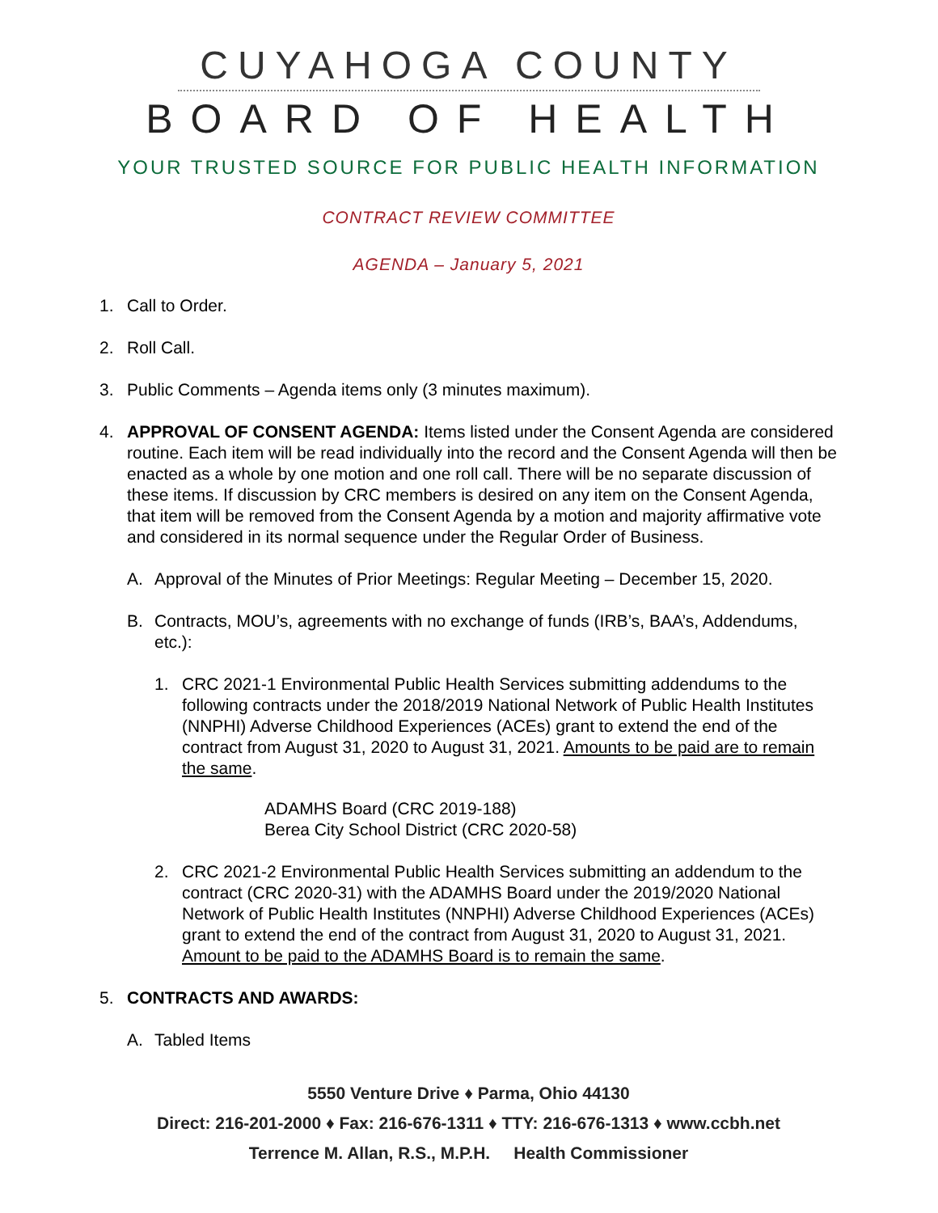CUYAHOGA COUNTY
BOARD OF HEALTH
YOUR TRUSTED SOURCE FOR PUBLIC HEALTH INFORMATION
CONTRACT REVIEW COMMITTEE
AGENDA – January 5, 2021
1. Call to Order.
2. Roll Call.
3. Public Comments – Agenda items only (3 minutes maximum).
4. APPROVAL OF CONSENT AGENDA: Items listed under the Consent Agenda are considered routine. Each item will be read individually into the record and the Consent Agenda will then be enacted as a whole by one motion and one roll call. There will be no separate discussion of these items. If discussion by CRC members is desired on any item on the Consent Agenda, that item will be removed from the Consent Agenda by a motion and majority affirmative vote and considered in its normal sequence under the Regular Order of Business.
A. Approval of the Minutes of Prior Meetings: Regular Meeting – December 15, 2020.
B. Contracts, MOU’s, agreements with no exchange of funds (IRB’s, BAA’s, Addendums, etc.):
1. CRC 2021-1 Environmental Public Health Services submitting addendums to the following contracts under the 2018/2019 National Network of Public Health Institutes (NNPHI) Adverse Childhood Experiences (ACEs) grant to extend the end of the contract from August 31, 2020 to August 31, 2021. Amounts to be paid are to remain the same.
ADAMHS Board (CRC 2019-188)
Berea City School District (CRC 2020-58)
2. CRC 2021-2 Environmental Public Health Services submitting an addendum to the contract (CRC 2020-31) with the ADAMHS Board under the 2019/2020 National Network of Public Health Institutes (NNPHI) Adverse Childhood Experiences (ACEs) grant to extend the end of the contract from August 31, 2020 to August 31, 2021. Amount to be paid to the ADAMHS Board is to remain the same.
5. CONTRACTS AND AWARDS:
A. Tabled Items
5550 Venture Drive ♦ Parma, Ohio 44130
Direct: 216-201-2000 ♦ Fax: 216-676-1311 ♦ TTY: 216-676-1313 ♦ www.ccbh.net
Terrence M. Allan, R.S., M.P.H. Health Commissioner